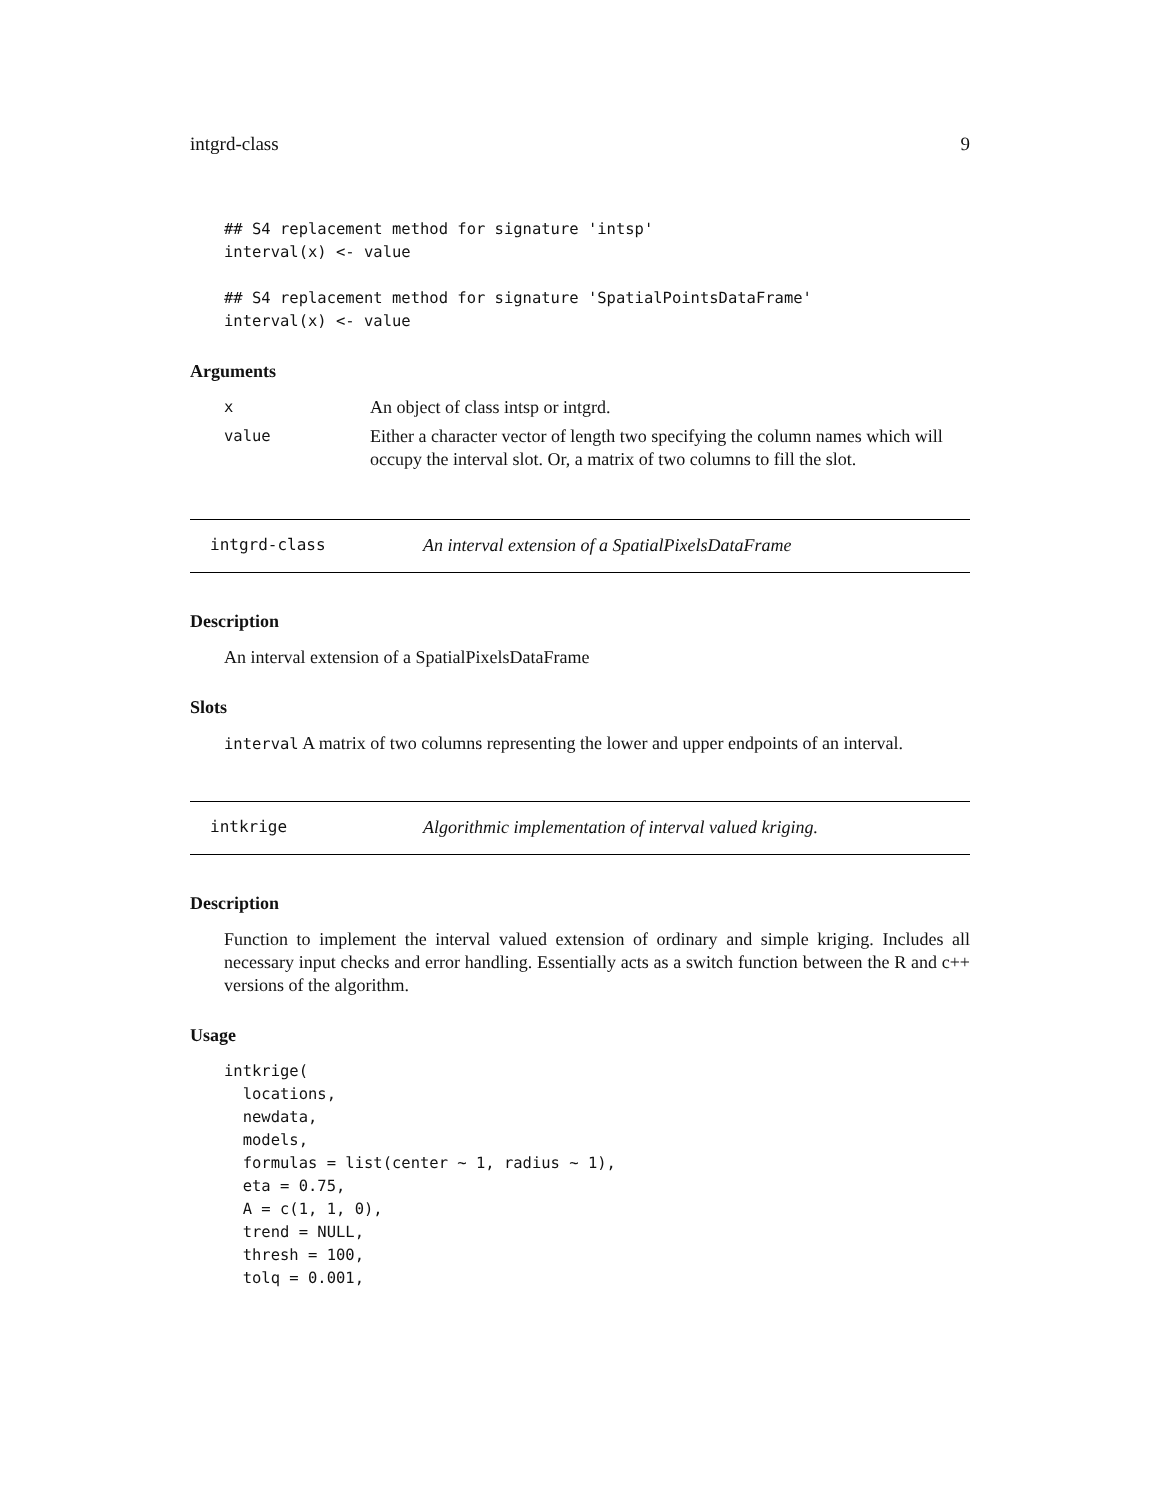intgrd-class 9
## S4 replacement method for signature 'intsp'
interval(x) <- value

## S4 replacement method for signature 'SpatialPointsDataFrame'
interval(x) <- value
Arguments
x
An object of class intsp or intgrd.
value
Either a character vector of length two specifying the column names which will occupy the interval slot. Or, a matrix of two columns to fill the slot.
intgrd-class An interval extension of a SpatialPixelsDataFrame
Description
An interval extension of a SpatialPixelsDataFrame
Slots
interval A matrix of two columns representing the lower and upper endpoints of an interval.
intkrige Algorithmic implementation of interval valued kriging.
Description
Function to implement the interval valued extension of ordinary and simple kriging. Includes all necessary input checks and error handling. Essentially acts as a switch function between the R and c++ versions of the algorithm.
Usage
intkrige(
  locations,
  newdata,
  models,
  formulas = list(center ~ 1, radius ~ 1),
  eta = 0.75,
  A = c(1, 1, 0),
  trend = NULL,
  thresh = 100,
  tolq = 0.001,